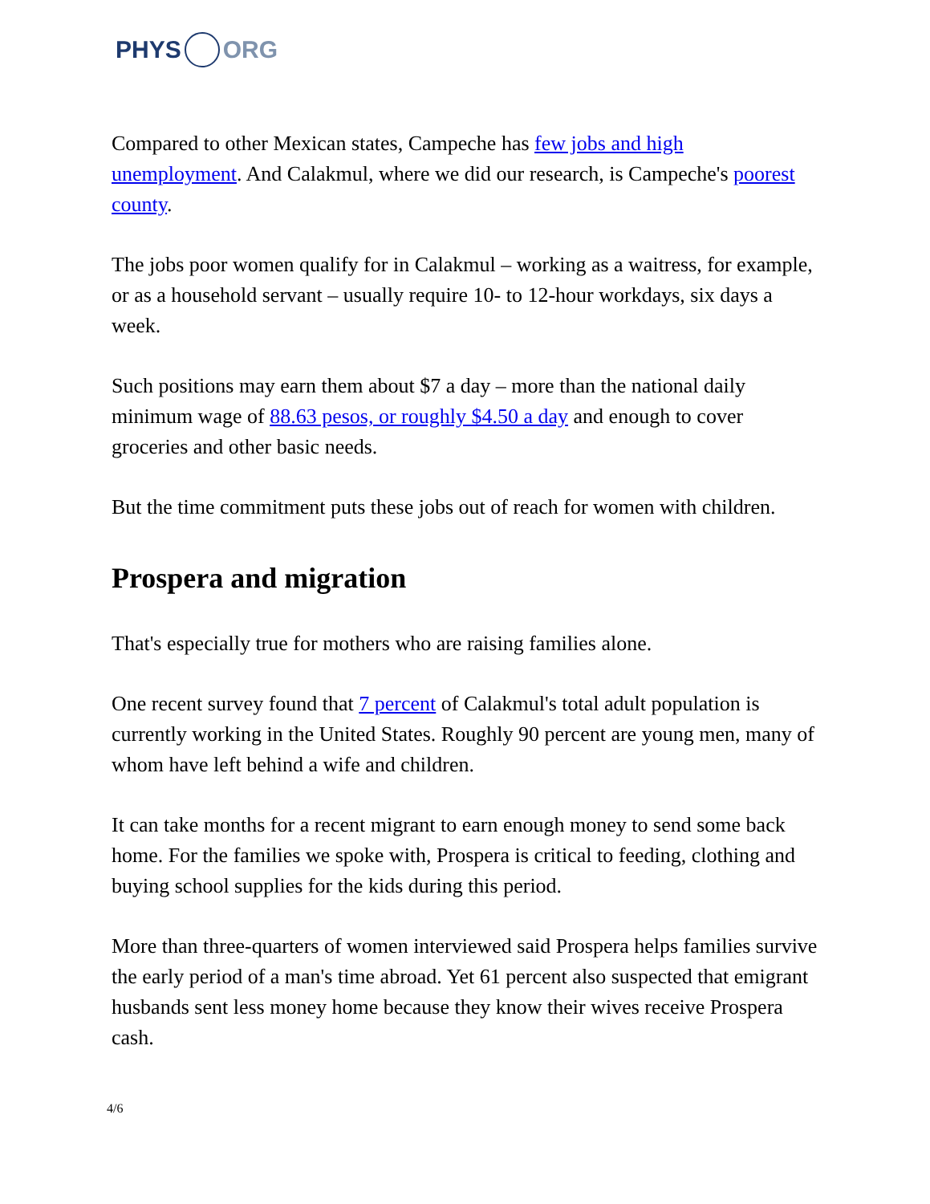PHYS ORG
Compared to other Mexican states, Campeche has few jobs and high unemployment. And Calakmul, where we did our research, is Campeche's poorest county.
The jobs poor women qualify for in Calakmul – working as a waitress, for example, or as a household servant – usually require 10- to 12-hour workdays, six days a week.
Such positions may earn them about $7 a day – more than the national daily minimum wage of 88.63 pesos, or roughly $4.50 a day and enough to cover groceries and other basic needs.
But the time commitment puts these jobs out of reach for women with children.
Prospera and migration
That's especially true for mothers who are raising families alone.
One recent survey found that 7 percent of Calakmul's total adult population is currently working in the United States. Roughly 90 percent are young men, many of whom have left behind a wife and children.
It can take months for a recent migrant to earn enough money to send some back home. For the families we spoke with, Prospera is critical to feeding, clothing and buying school supplies for the kids during this period.
More than three-quarters of women interviewed said Prospera helps families survive the early period of a man's time abroad. Yet 61 percent also suspected that emigrant husbands sent less money home because they know their wives receive Prospera cash.
4/6